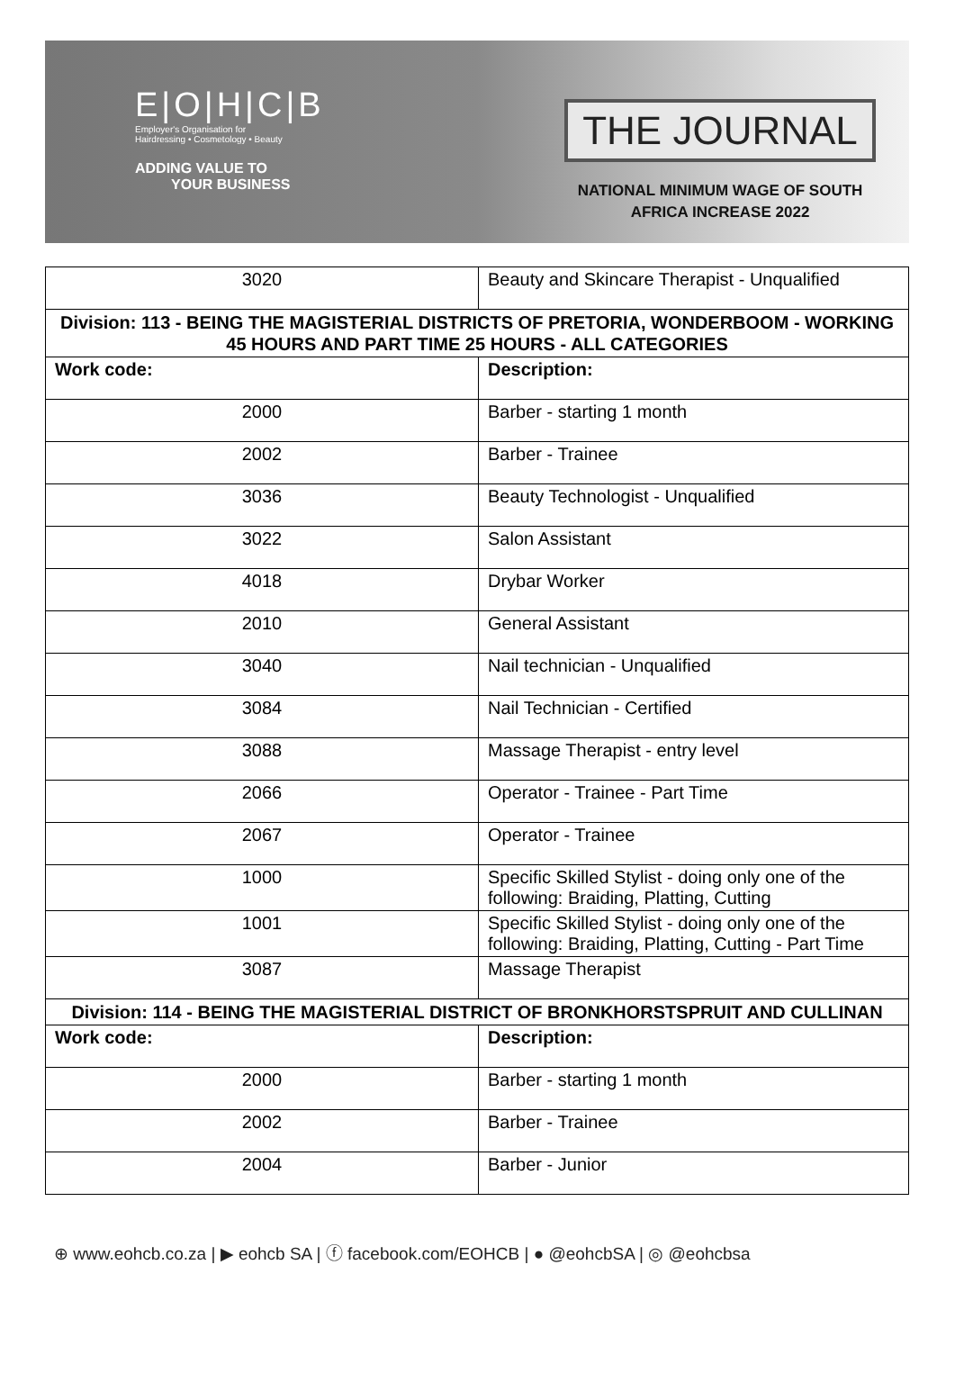E|O|H|C|B
Employer's Organisation for
Hairdressing • Cosmetology • Beauty
ADDING VALUE TO
YOUR BUSINESS
THE JOURNAL
NATIONAL MINIMUM WAGE OF SOUTH
AFRICA INCREASE 2022
| 3020 | Beauty and Skincare Therapist - Unqualified |
| Division: 113 - BEING THE MAGISTERIAL DISTRICTS OF PRETORIA, WONDERBOOM - WORKING 45 HOURS AND PART TIME 25 HOURS - ALL CATEGORIES | |
| Work code: | Description: |
| 2000 | Barber - starting 1 month |
| 2002 | Barber - Trainee |
| 3036 | Beauty Technologist - Unqualified |
| 3022 | Salon Assistant |
| 4018 | Drybar Worker |
| 2010 | General Assistant |
| 3040 | Nail technician - Unqualified |
| 3084 | Nail Technician - Certified |
| 3088 | Massage Therapist - entry level |
| 2066 | Operator - Trainee - Part Time |
| 2067 | Operator - Trainee |
| 1000 | Specific Skilled Stylist - doing only one of the following: Braiding, Platting, Cutting |
| 1001 | Specific Skilled Stylist - doing only one of the following: Braiding, Platting, Cutting - Part Time |
| 3087 | Massage Therapist |
| Division: 114 - BEING THE MAGISTERIAL DISTRICT OF BRONKHORSTSPRUIT AND CULLINAN | |
| Work code: | Description: |
| 2000 | Barber - starting 1 month |
| 2002 | Barber - Trainee |
| 2004 | Barber - Junior |
⊕ www.eohcb.co.za | ▶ eohcb SA | ⓕ facebook.com/EOHCB | ● @eohcbSA | ◎ @eohcbsa